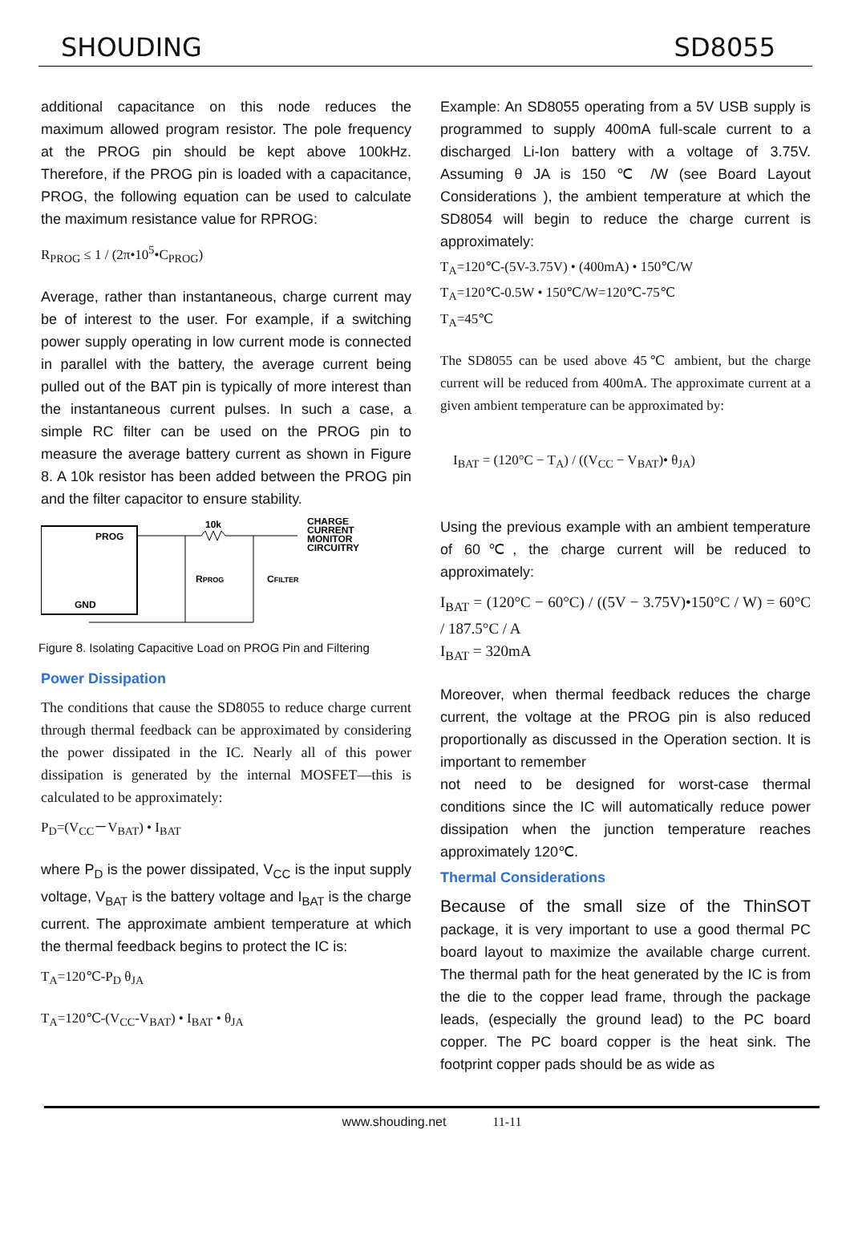SHOUDING SD8055
additional capacitance on this node reduces the maximum allowed program resistor. The pole frequency at the PROG pin should be kept above 100kHz. Therefore, if the PROG pin is loaded with a capacitance, PROG, the following equation can be used to calculate the maximum resistance value for RPROG:
R<sub>PROG</sub> ≤ 1 / (2π•10<sup>5</sup>•C<sub>PROG</sub>)
Average, rather than instantaneous, charge current may be of interest to the user. For example, if a switching power supply operating in low current mode is connected in parallel with the battery, the average current being pulled out of the BAT pin is typically of more interest than the instantaneous current pulses. In such a case, a simple RC filter can be used on the PROG pin to measure the average battery current as shown in Figure 8. A 10k resistor has been added between the PROG pin and the filter capacitor to ensure stability.
PROG
GND
10k
CHARGE
CURRENT
MONITOR
CIRCUITRY
RPROG
CFILTER
Figure 8. Isolating Capacitive Load on PROG Pin and Filtering
Power Dissipation
The conditions that cause the SD8055 to reduce charge current through thermal feedback can be approximated by considering the power dissipated in the IC. Nearly all of this power dissipation is generated by the internal MOSFET—this is calculated to be approximately:
P<sub>D</sub>=(V<sub>CC</sub>－V<sub>BAT</sub>) • I<sub>BAT</sub>
where P<sub>D</sub> is the power dissipated, V<sub>CC</sub> is the input supply voltage, V<sub>BAT</sub> is the battery voltage and I<sub>BAT</sub> is the charge current. The approximate ambient temperature at which the thermal feedback begins to protect the IC is:
T<sub>A</sub>=120℃-P<sub>D</sub> θ<sub>JA</sub>
T<sub>A</sub>=120℃-(V<sub>CC</sub>-V<sub>BAT</sub>) • I<sub>BAT</sub> • θ<sub>JA</sub>
Example: An SD8055 operating from a 5V USB supply is programmed to supply 400mA full-scale current to a discharged Li-Ion battery with a voltage of 3.75V. Assuming θ JA is 150 ℃ /W (see Board Layout Considerations ), the ambient temperature at which the SD8054 will begin to reduce the charge current is approximately:
T<sub>A</sub>=120℃-(5V-3.75V) • (400mA) • 150℃/W
T<sub>A</sub>=120℃-0.5W • 150℃/W=120℃-75℃
T<sub>A</sub>=45℃
The SD8055 can be used above 45℃ ambient, but the charge current will be reduced from 400mA. The approximate current at a given ambient temperature can be approximated by:
I<sub>BAT</sub> = (120°C − T<sub>A</sub>) / ((V<sub>CC</sub> − V<sub>BAT</sub>)• θ<sub>JA</sub>)
Using the previous example with an ambient temperature of 60℃, the charge current will be reduced to approximately:
I<sub>BAT</sub> = (120°C − 60°C) / ((5V − 3.75V)•150°C / W) = 60°C / 187.5°C / A
I<sub>BAT</sub> = 320mA
Moreover, when thermal feedback reduces the charge current, the voltage at the PROG pin is also reduced proportionally as discussed in the Operation section. It is important to remember
not need to be designed for worst-case thermal conditions since the IC will automatically reduce power dissipation when the junction temperature reaches approximately 120℃.
Thermal Considerations
Because of the small size of the ThinSOT package, it is very important to use a good thermal PC board layout to maximize the available charge current. The thermal path for the heat generated by the IC is from the die to the copper lead frame, through the package leads, (especially the ground lead) to the PC board copper. The PC board copper is the heat sink. The footprint copper pads should be as wide as
www.shouding.net 11-11